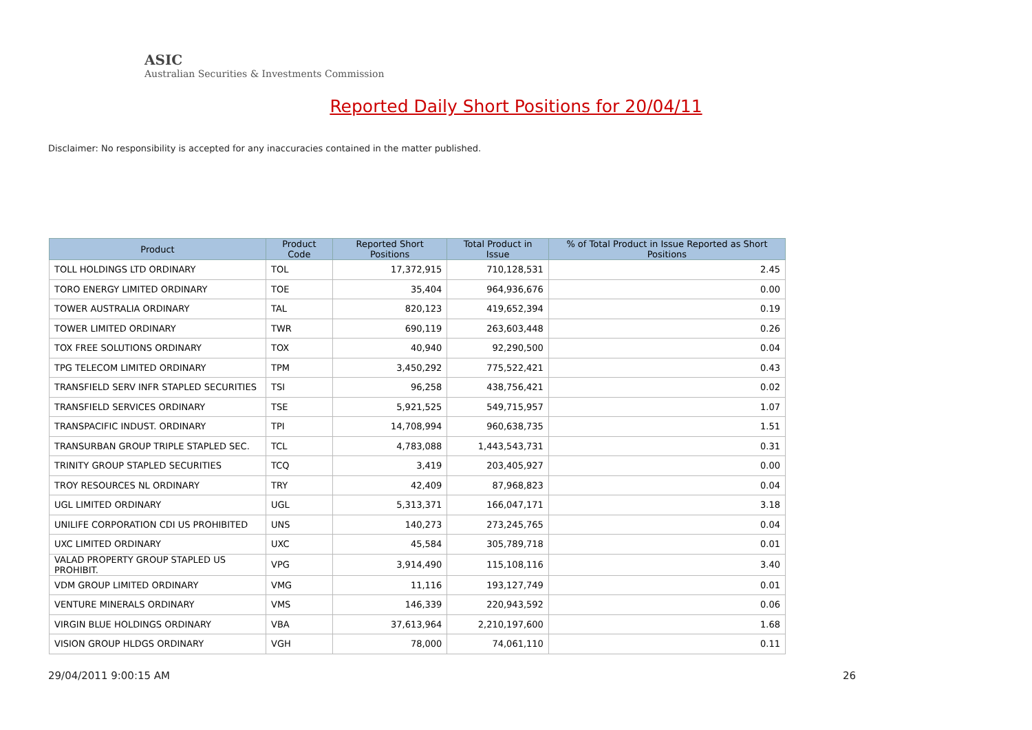ASIC
Australian Securities & Investments Commission
Reported Daily Short Positions for 20/04/11
Disclaimer: No responsibility is accepted for any inaccuracies contained in the matter published.
| Product | Product Code | Reported Short Positions | Total Product in Issue | % of Total Product in Issue Reported as Short Positions |
| --- | --- | --- | --- | --- |
| TOLL HOLDINGS LTD ORDINARY | TOL | 17,372,915 | 710,128,531 | 2.45 |
| TORO ENERGY LIMITED ORDINARY | TOE | 35,404 | 964,936,676 | 0.00 |
| TOWER AUSTRALIA ORDINARY | TAL | 820,123 | 419,652,394 | 0.19 |
| TOWER LIMITED ORDINARY | TWR | 690,119 | 263,603,448 | 0.26 |
| TOX FREE SOLUTIONS ORDINARY | TOX | 40,940 | 92,290,500 | 0.04 |
| TPG TELECOM LIMITED ORDINARY | TPM | 3,450,292 | 775,522,421 | 0.43 |
| TRANSFIELD SERV INFR STAPLED SECURITIES | TSI | 96,258 | 438,756,421 | 0.02 |
| TRANSFIELD SERVICES ORDINARY | TSE | 5,921,525 | 549,715,957 | 1.07 |
| TRANSPACIFIC INDUST. ORDINARY | TPI | 14,708,994 | 960,638,735 | 1.51 |
| TRANSURBAN GROUP TRIPLE STAPLED SEC. | TCL | 4,783,088 | 1,443,543,731 | 0.31 |
| TRINITY GROUP STAPLED SECURITIES | TCQ | 3,419 | 203,405,927 | 0.00 |
| TROY RESOURCES NL ORDINARY | TRY | 42,409 | 87,968,823 | 0.04 |
| UGL LIMITED ORDINARY | UGL | 5,313,371 | 166,047,171 | 3.18 |
| UNILIFE CORPORATION CDI US PROHIBITED | UNS | 140,273 | 273,245,765 | 0.04 |
| UXC LIMITED ORDINARY | UXC | 45,584 | 305,789,718 | 0.01 |
| VALAD PROPERTY GROUP STAPLED US PROHIBIT. | VPG | 3,914,490 | 115,108,116 | 3.40 |
| VDM GROUP LIMITED ORDINARY | VMG | 11,116 | 193,127,749 | 0.01 |
| VENTURE MINERALS ORDINARY | VMS | 146,339 | 220,943,592 | 0.06 |
| VIRGIN BLUE HOLDINGS ORDINARY | VBA | 37,613,964 | 2,210,197,600 | 1.68 |
| VISION GROUP HLDGS ORDINARY | VGH | 78,000 | 74,061,110 | 0.11 |
29/04/2011 9:00:15 AM 26